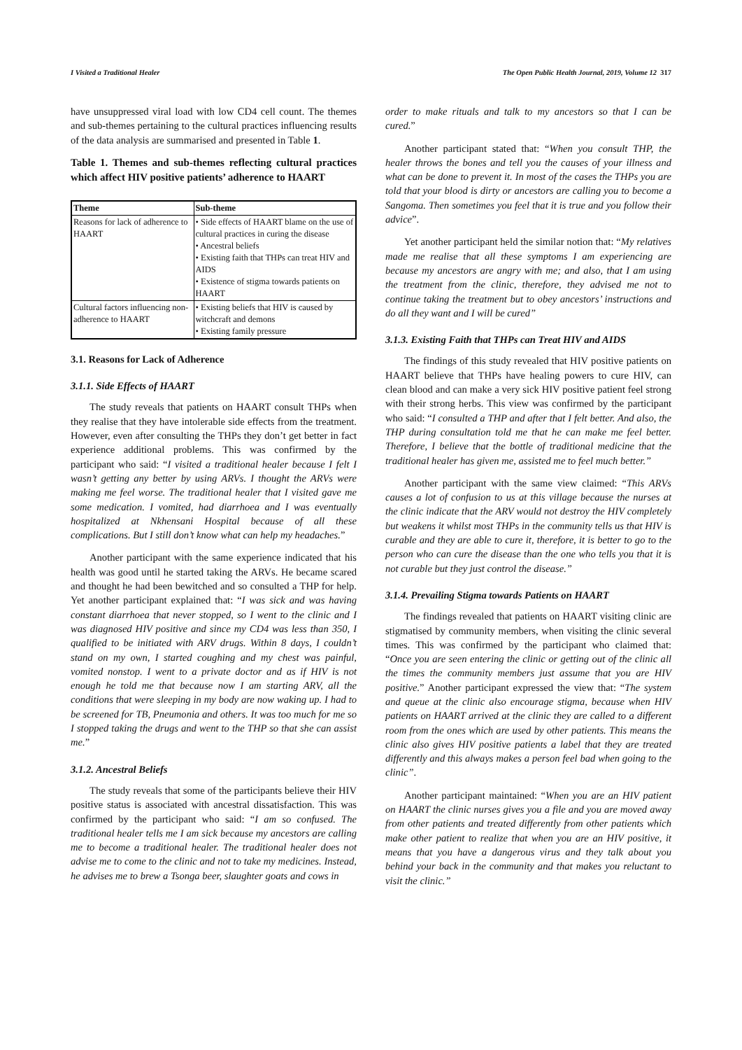I Visited a Traditional Healer The Open Public Health Journal, 2019, Volume 12 317
have unsuppressed viral load with low CD4 cell count. The themes and sub-themes pertaining to the cultural practices influencing results of the data analysis are summarised and presented in Table 1.
Table 1. Themes and sub-themes reflecting cultural practices which affect HIV positive patients’ adherence to HAART
| Theme | Sub-theme |
| --- | --- |
| Reasons for lack of adherence to HAART | • Side effects of HAART blame on the use of cultural practices in curing the disease • Ancestral beliefs • Existing faith that THPs can treat HIV and AIDS • Existence of stigma towards patients on HAART |
| Cultural factors influencing non- adherence to HAART | • Existing beliefs that HIV is caused by witchcraft and demons • Existing family pressure |
3.1. Reasons for Lack of Adherence
3.1.1. Side Effects of HAART
The study reveals that patients on HAART consult THPs when they realise that they have intolerable side effects from the treatment. However, even after consulting the THPs they don’t get better in fact experience additional problems. This was confirmed by the participant who said: “I visited a traditional healer because I felt I wasn’t getting any better by using ARVs. I thought the ARVs were making me feel worse. The traditional healer that I visited gave me some medication. I vomited, had diarrhoea and I was eventually hospitalized at Nkhensani Hospital because of all these complications. But I still don’t know what can help my headaches.”
Another participant with the same experience indicated that his health was good until he started taking the ARVs. He became scared and thought he had been bewitched and so consulted a THP for help. Yet another participant explained that: “I was sick and was having constant diarrhoea that never stopped, so I went to the clinic and I was diagnosed HIV positive and since my CD4 was less than 350, I qualified to be initiated with ARV drugs. Within 8 days, I couldn’t stand on my own, I started coughing and my chest was painful, vomited nonstop. I went to a private doctor and as if HIV is not enough he told me that because now I am starting ARV, all the conditions that were sleeping in my body are now waking up. I had to be screened for TB, Pneumonia and others. It was too much for me so I stopped taking the drugs and went to the THP so that she can assist me.”
3.1.2. Ancestral Beliefs
The study reveals that some of the participants believe their HIV positive status is associated with ancestral dissatisfaction. This was confirmed by the participant who said: “I am so confused. The traditional healer tells me I am sick because my ancestors are calling me to become a traditional healer. The traditional healer does not advise me to come to the clinic and not to take my medicines. Instead, he advises me to brew a Tsonga beer, slaughter goats and cows in
order to make rituals and talk to my ancestors so that I can be cured.”
Another participant stated that: “When you consult THP, the healer throws the bones and tell you the causes of your illness and what can be done to prevent it. In most of the cases the THPs you are told that your blood is dirty or ancestors are calling you to become a Sangoma. Then sometimes you feel that it is true and you follow their advice”.
Yet another participant held the similar notion that: “My relatives made me realise that all these symptoms I am experiencing are because my ancestors are angry with me; and also, that I am using the treatment from the clinic, therefore, they advised me not to continue taking the treatment but to obey ancestors’ instructions and do all they want and I will be cured”
3.1.3. Existing Faith that THPs can Treat HIV and AIDS
The findings of this study revealed that HIV positive patients on HAART believe that THPs have healing powers to cure HIV, can clean blood and can make a very sick HIV positive patient feel strong with their strong herbs. This view was confirmed by the participant who said: “I consulted a THP and after that I felt better. And also, the THP during consultation told me that he can make me feel better. Therefore, I believe that the bottle of traditional medicine that the traditional healer has given me, assisted me to feel much better.”
Another participant with the same view claimed: “This ARVs causes a lot of confusion to us at this village because the nurses at the clinic indicate that the ARV would not destroy the HIV completely but weakens it whilst most THPs in the community tells us that HIV is curable and they are able to cure it, therefore, it is better to go to the person who can cure the disease than the one who tells you that it is not curable but they just control the disease.”
3.1.4. Prevailing Stigma towards Patients on HAART
The findings revealed that patients on HAART visiting clinic are stigmatised by community members, when visiting the clinic several times. This was confirmed by the participant who claimed that: “Once you are seen entering the clinic or getting out of the clinic all the times the community members just assume that you are HIV positive.” Another participant expressed the view that: “The system and queue at the clinic also encourage stigma, because when HIV patients on HAART arrived at the clinic they are called to a different room from the ones which are used by other patients. This means the clinic also gives HIV positive patients a label that they are treated differently and this always makes a person feel bad when going to the clinic”.
Another participant maintained: “When you are an HIV patient on HAART the clinic nurses gives you a file and you are moved away from other patients and treated differently from other patients which make other patient to realize that when you are an HIV positive, it means that you have a dangerous virus and they talk about you behind your back in the community and that makes you reluctant to visit the clinic.”